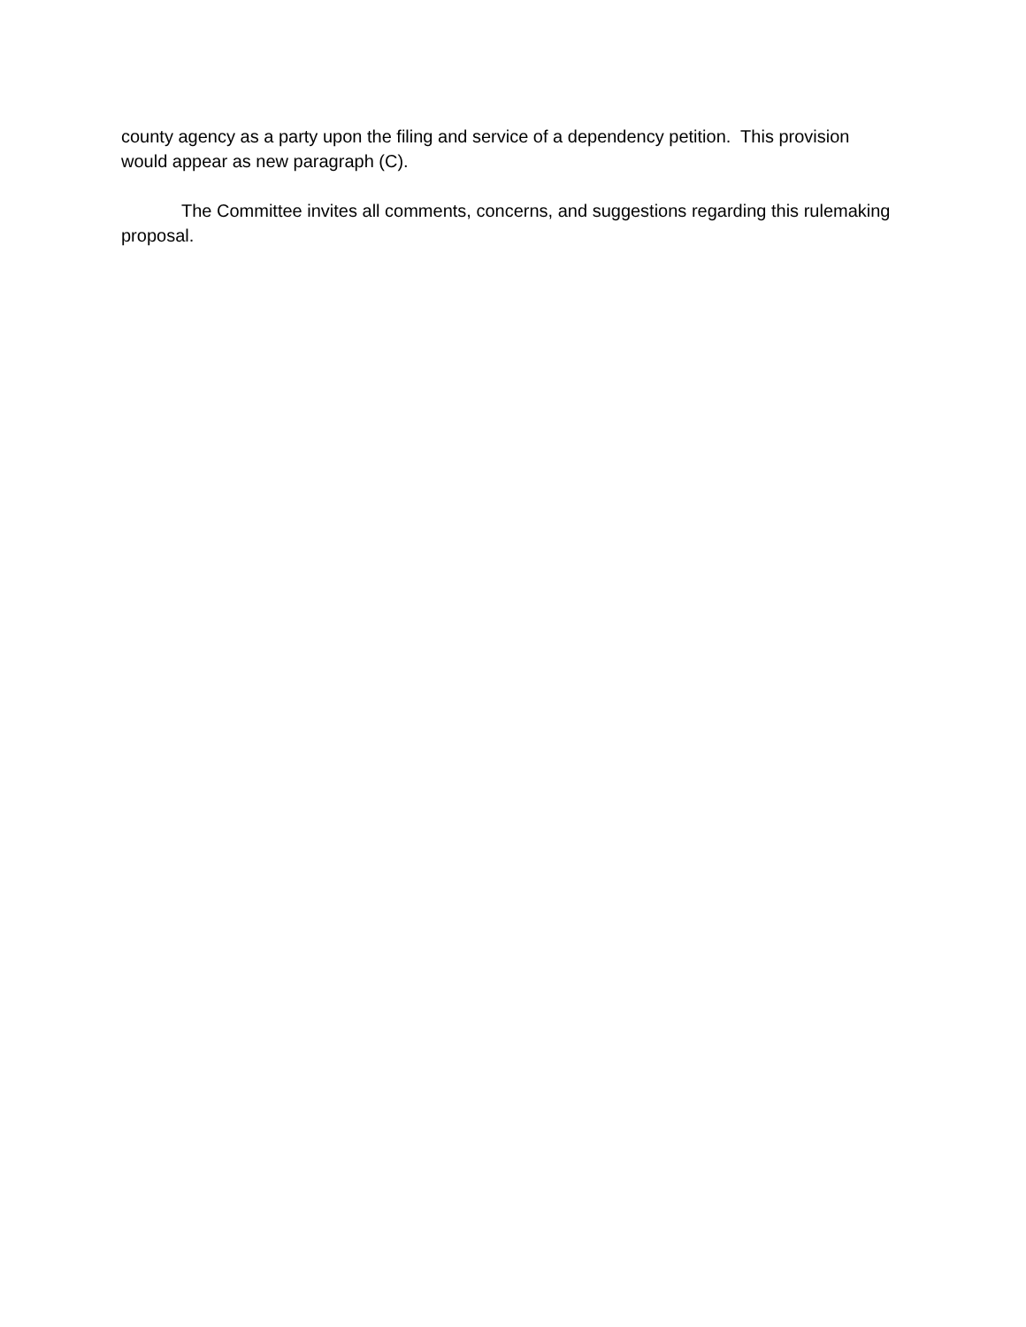county agency as a party upon the filing and service of a dependency petition. This provision would appear as new paragraph (C).
The Committee invites all comments, concerns, and suggestions regarding this rulemaking proposal.